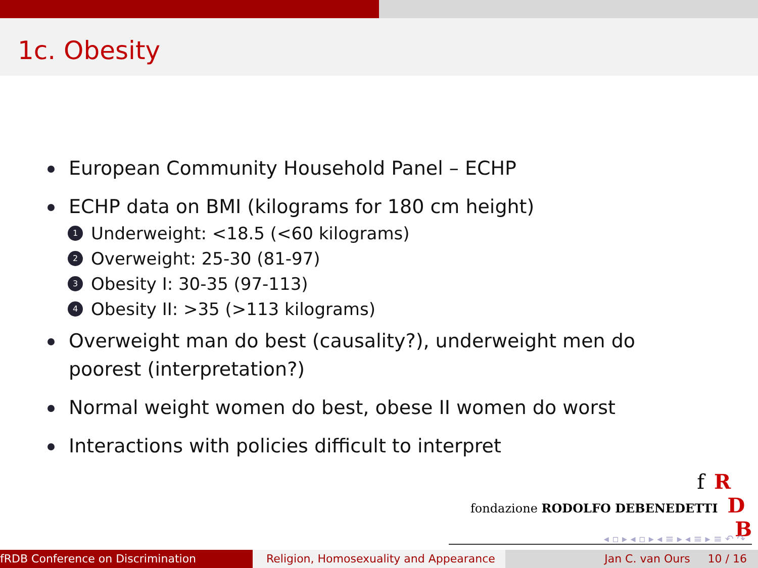1c. Obesity
European Community Household Panel – ECHP
ECHP data on BMI (kilograms for 180 cm height)
1 Underweight: <18.5 (<60 kilograms)
2 Overweight: 25-30 (81-97)
3 Obesity I: 30-35 (97-113)
4 Obesity II: >35 (>113 kilograms)
Overweight man do best (causality?), underweight men do poorest (interpretation?)
Normal weight women do best, obese II women do worst
Interactions with policies difficult to interpret
f R
fondazione RODOLFO DEBENEDETTI D B
◂ ▫ ▸ ◂ ▫ ▸ ◂ ≡ ▸ ◂ ≡ ▸ ≡ ↶ ↷
fRDB Conference on Discrimination Religion, Homosexuality and Appearance
Jan C. van Ours 10 / 16